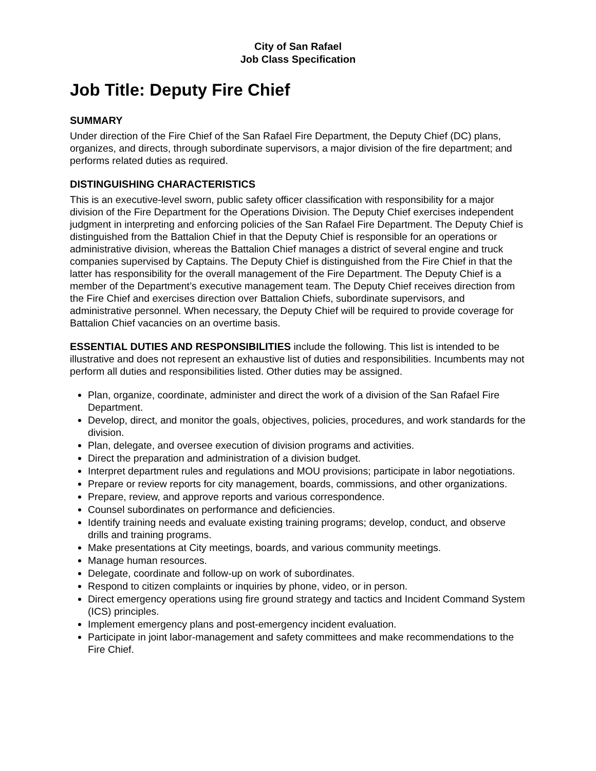City of San Rafael
Job Class Specification
Job Title: Deputy Fire Chief
SUMMARY
Under direction of the Fire Chief of the San Rafael Fire Department, the Deputy Chief (DC) plans, organizes, and directs, through subordinate supervisors, a major division of the fire department; and performs related duties as required.
DISTINGUISHING CHARACTERISTICS
This is an executive-level sworn, public safety officer classification with responsibility for a major division of the Fire Department for the Operations Division. The Deputy Chief exercises independent judgment in interpreting and enforcing policies of the San Rafael Fire Department. The Deputy Chief is distinguished from the Battalion Chief in that the Deputy Chief is responsible for an operations or administrative division, whereas the Battalion Chief manages a district of several engine and truck companies supervised by Captains. The Deputy Chief is distinguished from the Fire Chief in that the latter has responsibility for the overall management of the Fire Department. The Deputy Chief is a member of the Department’s executive management team. The Deputy Chief receives direction from the Fire Chief and exercises direction over Battalion Chiefs, subordinate supervisors, and administrative personnel. When necessary, the Deputy Chief will be required to provide coverage for Battalion Chief vacancies on an overtime basis.
ESSENTIAL DUTIES AND RESPONSIBILITIES include the following. This list is intended to be illustrative and does not represent an exhaustive list of duties and responsibilities. Incumbents may not perform all duties and responsibilities listed. Other duties may be assigned.
Plan, organize, coordinate, administer and direct the work of a division of the San Rafael Fire Department.
Develop, direct, and monitor the goals, objectives, policies, procedures, and work standards for the division.
Plan, delegate, and oversee execution of division programs and activities.
Direct the preparation and administration of a division budget.
Interpret department rules and regulations and MOU provisions; participate in labor negotiations.
Prepare or review reports for city management, boards, commissions, and other organizations.
Prepare, review, and approve reports and various correspondence.
Counsel subordinates on performance and deficiencies.
Identify training needs and evaluate existing training programs; develop, conduct, and observe drills and training programs.
Make presentations at City meetings, boards, and various community meetings.
Manage human resources.
Delegate, coordinate and follow-up on work of subordinates.
Respond to citizen complaints or inquiries by phone, video, or in person.
Direct emergency operations using fire ground strategy and tactics and Incident Command System (ICS) principles.
Implement emergency plans and post-emergency incident evaluation.
Participate in joint labor-management and safety committees and make recommendations to the Fire Chief.